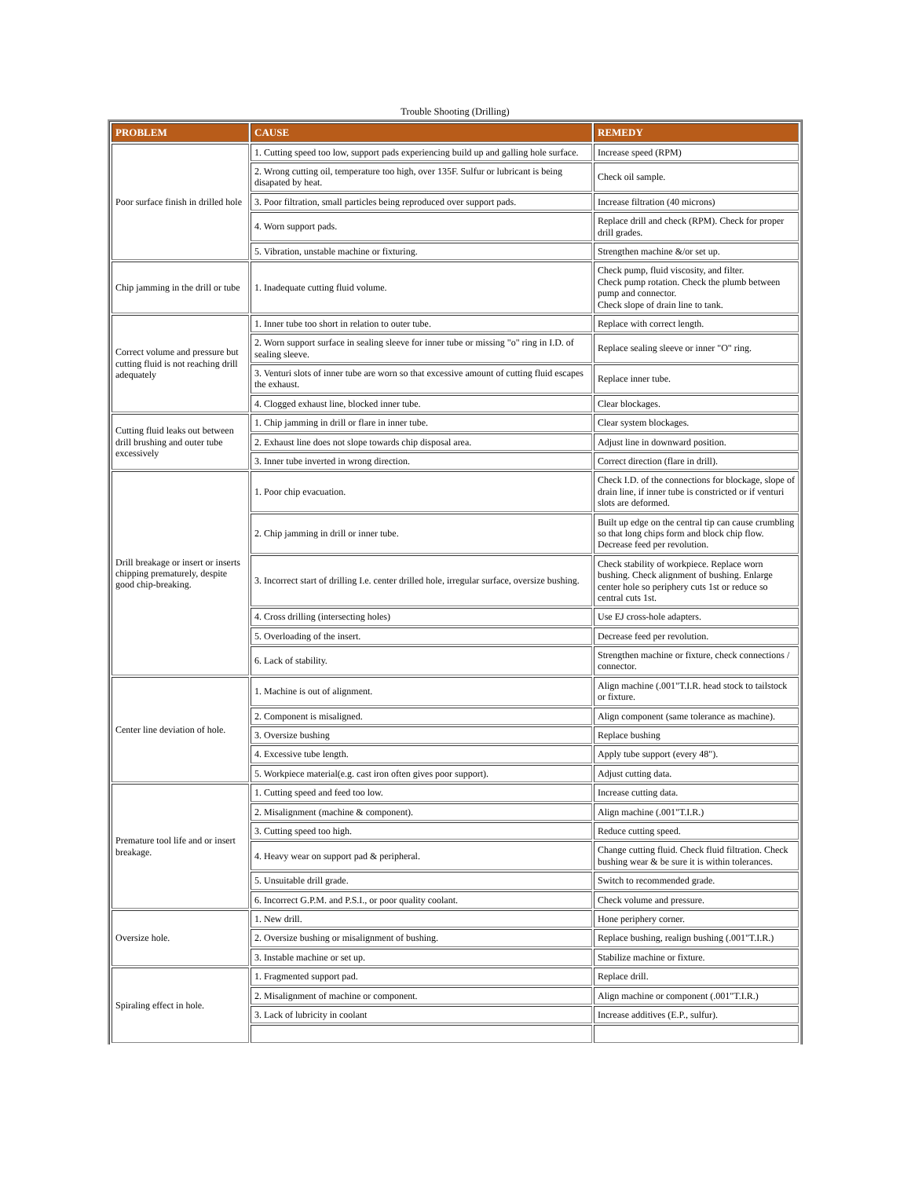Trouble Shooting (Drilling)
| PROBLEM | CAUSE | REMEDY |
| --- | --- | --- |
| Poor surface finish in drilled hole | 1. Cutting speed too low, support pads experiencing build up and galling hole surface. | Increase speed (RPM) |
| | 2. Wrong cutting oil, temperature too high, over 135F. Sulfur or lubricant is being disapated by heat. | Check oil sample. |
| | 3. Poor filtration, small particles being reproduced over support pads. | Increase filtration (40 microns) |
| | 4. Worn support pads. | Replace drill and check (RPM). Check for proper drill grades. |
| | 5. Vibration, unstable machine or fixturing. | Strengthen machine &/or set up. |
| Chip jamming in the drill or tube | 1. Inadequate cutting fluid volume. | Check pump, fluid viscosity, and filter. Check pump rotation. Check the plumb between pump and connector. Check slope of drain line to tank. |
| Correct volume and pressure but cutting fluid is not reaching drill adequately | 1. Inner tube too short in relation to outer tube. | Replace with correct length. |
| | 2. Worn support surface in sealing sleeve for inner tube or missing "o" ring in I.D. of sealing sleeve. | Replace sealing sleeve or inner "O" ring. |
| | 3. Venturi slots of inner tube are worn so that excessive amount of cutting fluid escapes the exhaust. | Replace inner tube. |
| | 4. Clogged exhaust line, blocked inner tube. | Clear blockages. |
| Cutting fluid leaks out between drill brushing and outer tube excessively | 1. Chip jamming in drill or flare in inner tube. | Clear system blockages. |
| | 2. Exhaust line does not slope towards chip disposal area. | Adjust line in downward position. |
| | 3. Inner tube inverted in wrong direction. | Correct direction (flare in drill). |
| Drill breakage or insert or inserts chipping prematurely, despite good chip-breaking. | 1. Poor chip evacuation. | Check I.D. of the connections for blockage, slope of drain line, if inner tube is constricted or if venturi slots are deformed. |
| | 2. Chip jamming in drill or inner tube. | Built up edge on the central tip can cause crumbling so that long chips form and block chip flow. Decrease feed per revolution. |
| | 3. Incorrect start of drilling I.e. center drilled hole, irregular surface, oversize bushing. | Check stability of workpiece. Replace worn bushing. Check alignment of bushing. Enlarge center hole so periphery cuts 1st or reduce so central cuts 1st. |
| | 4. Cross drilling (intersecting holes) | Use EJ cross-hole adapters. |
| | 5. Overloading of the insert. | Decrease feed per revolution. |
| | 6. Lack of stability. | Strengthen machine or fixture, check connections / connector. |
| Center line deviation of hole. | 1. Machine is out of alignment. | Align machine (.001"T.I.R. head stock to tailstock or fixture. |
| | 2. Component is misaligned. | Align component (same tolerance as machine). |
| | 3. Oversize bushing | Replace bushing |
| | 4. Excessive tube length. | Apply tube support (every 48"). |
| | 5. Workpiece material(e.g. cast iron often gives poor support). | Adjust cutting data. |
| Premature tool life and or insert breakage. | 1. Cutting speed and feed too low. | Increase cutting data. |
| | 2. Misalignment (machine & component). | Align machine (.001"T.I.R.) |
| | 3. Cutting speed too high. | Reduce cutting speed. |
| | 4. Heavy wear on support pad & peripheral. | Change cutting fluid. Check fluid filtration. Check bushing wear & be sure it is within tolerances. |
| | 5. Unsuitable drill grade. | Switch to recommended grade. |
| | 6. Incorrect G.P.M. and P.S.I., or poor quality coolant. | Check volume and pressure. |
| Oversize hole. | 1. New drill. | Hone periphery corner. |
| | 2. Oversize bushing or misalignment of bushing. | Replace bushing, realign bushing (.001"T.I.R.) |
| | 3. Instable machine or set up. | Stabilize machine or fixture. |
| Spiraling effect in hole. | 1. Fragmented support pad. | Replace drill. |
| | 2. Misalignment of machine or component. | Align machine or component (.001"T.I.R.) |
| | 3. Lack of lubricity in coolant | Increase additives (E.P., sulfur). |